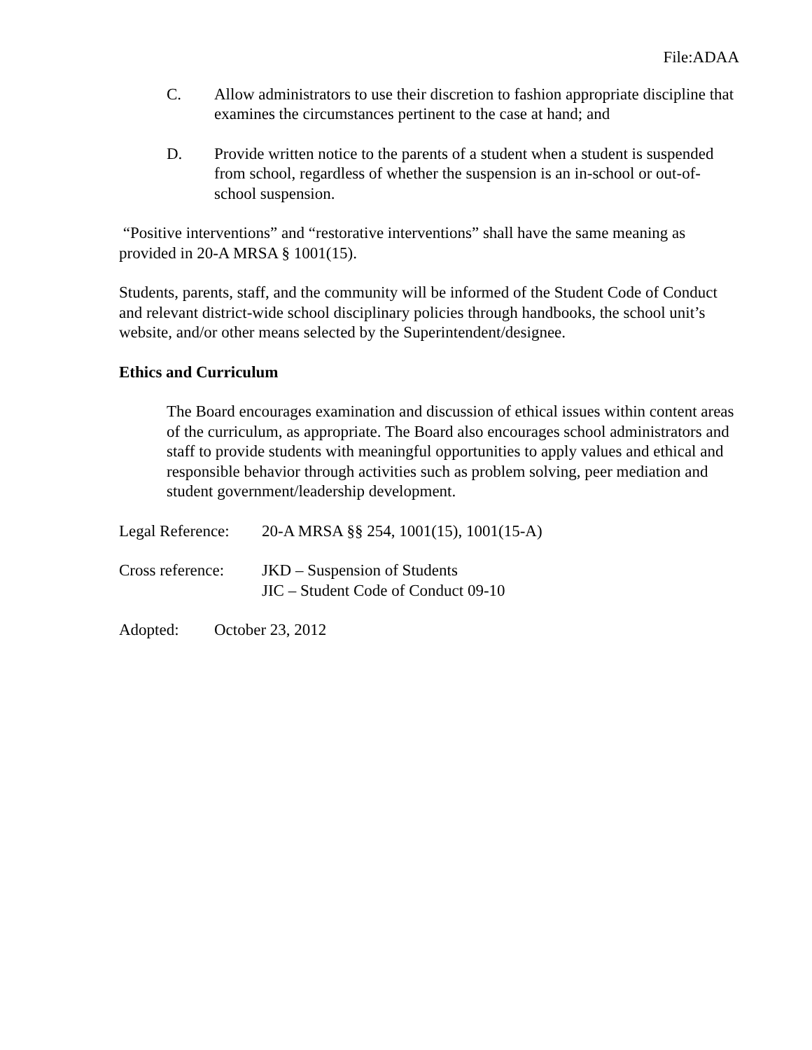File:ADAA
C. Allow administrators to use their discretion to fashion appropriate discipline that examines the circumstances pertinent to the case at hand; and
D. Provide written notice to the parents of a student when a student is suspended from school, regardless of whether the suspension is an in-school or out-of-school suspension.
“Positive interventions” and “restorative interventions” shall have the same meaning as provided in 20-A MRSA § 1001(15).
Students, parents, staff, and the community will be informed of the Student Code of Conduct and relevant district-wide school disciplinary policies through handbooks, the school unit’s website, and/or other means selected by the Superintendent/designee.
Ethics and Curriculum
The Board encourages examination and discussion of ethical issues within content areas of the curriculum, as appropriate. The Board also encourages school administrators and staff to provide students with meaningful opportunities to apply values and ethical and responsible behavior through activities such as problem solving, peer mediation and student government/leadership development.
Legal Reference:
20-A MRSA §§ 254, 1001(15), 1001(15-A)
Cross reference:
JKD – Suspension of Students
JIC – Student Code of Conduct 09-10
Adopted: October 23, 2012